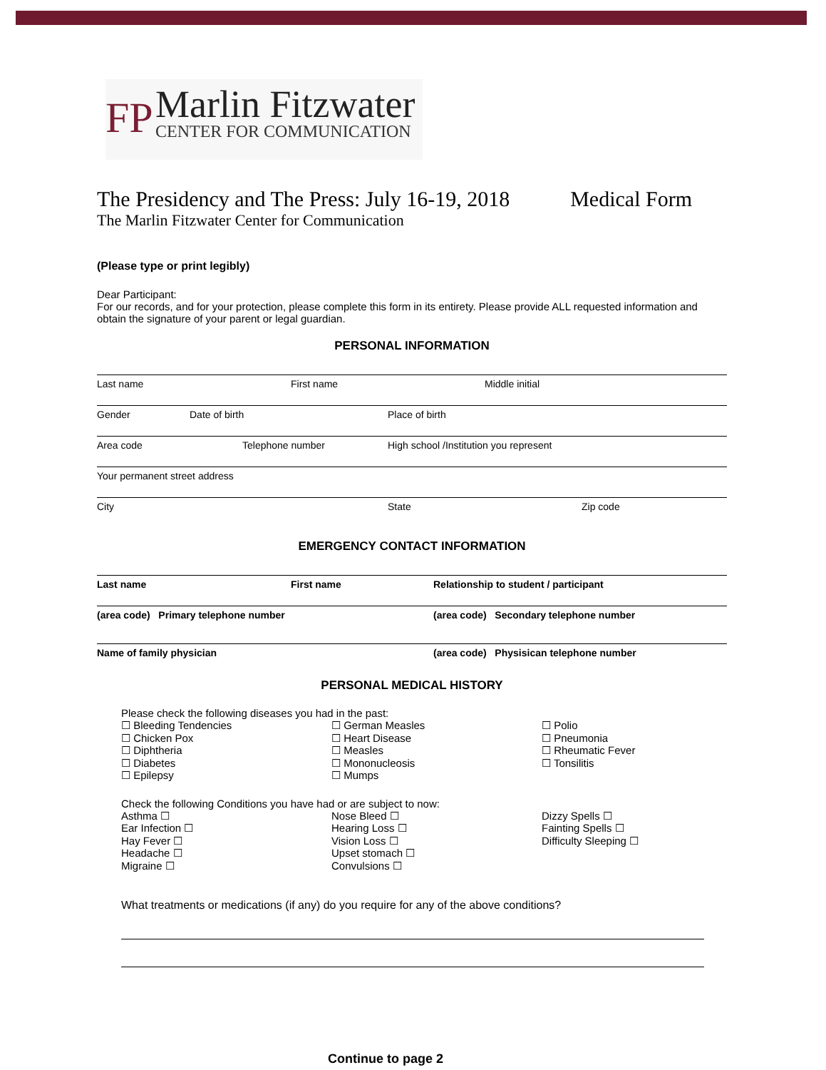FP Marlin Fitzwater
CENTER FOR COMMUNICATION
The Presidency and The Press: July 16-19, 2018 Medical Form
The Marlin Fitzwater Center for Communication
(Please type or print legibly)
Dear Participant:
For our records, and for your protection, please complete this form in its entirety. Please provide ALL requested information and obtain the signature of your parent or legal guardian.
PERSONAL INFORMATION
Last name First name Middle initial
Gender Date of birth Place of birth
Area code Telephone number High school /Institution you represent
Your permanent street address
City State Zip code
EMERGENCY CONTACT INFORMATION
Last name First name Relationship to student / participant
(area code) Primary telephone number (area code) Secondary telephone number
Name of family physician (area code) Physisican telephone number
PERSONAL MEDICAL HISTORY
Please check the following diseases you had in the past:
☐ Bleeding Tendencies
☐ Chicken Pox
☐ Diphtheria
☐ Diabetes
☐ Epilepsy
☐ German Measles
☐ Heart Disease
☐ Measles
☐ Mononucleosis
☐ Mumps
☐ Polio
☐ Pneumonia
☐ Rheumatic Fever
☐ Tonsilitis
Check the following Conditions you have had or are subject to now:
Asthma ☐
Ear Infection ☐
Hay Fever ☐
Headache ☐
Migraine ☐
Nose Bleed ☐
Hearing Loss ☐
Vision Loss ☐
Upset stomach ☐
Convulsions ☐
Dizzy Spells ☐
Fainting Spells ☐
Difficulty Sleeping ☐
What treatments or medications (if any) do you require for any of the above conditions?
Continue to page 2